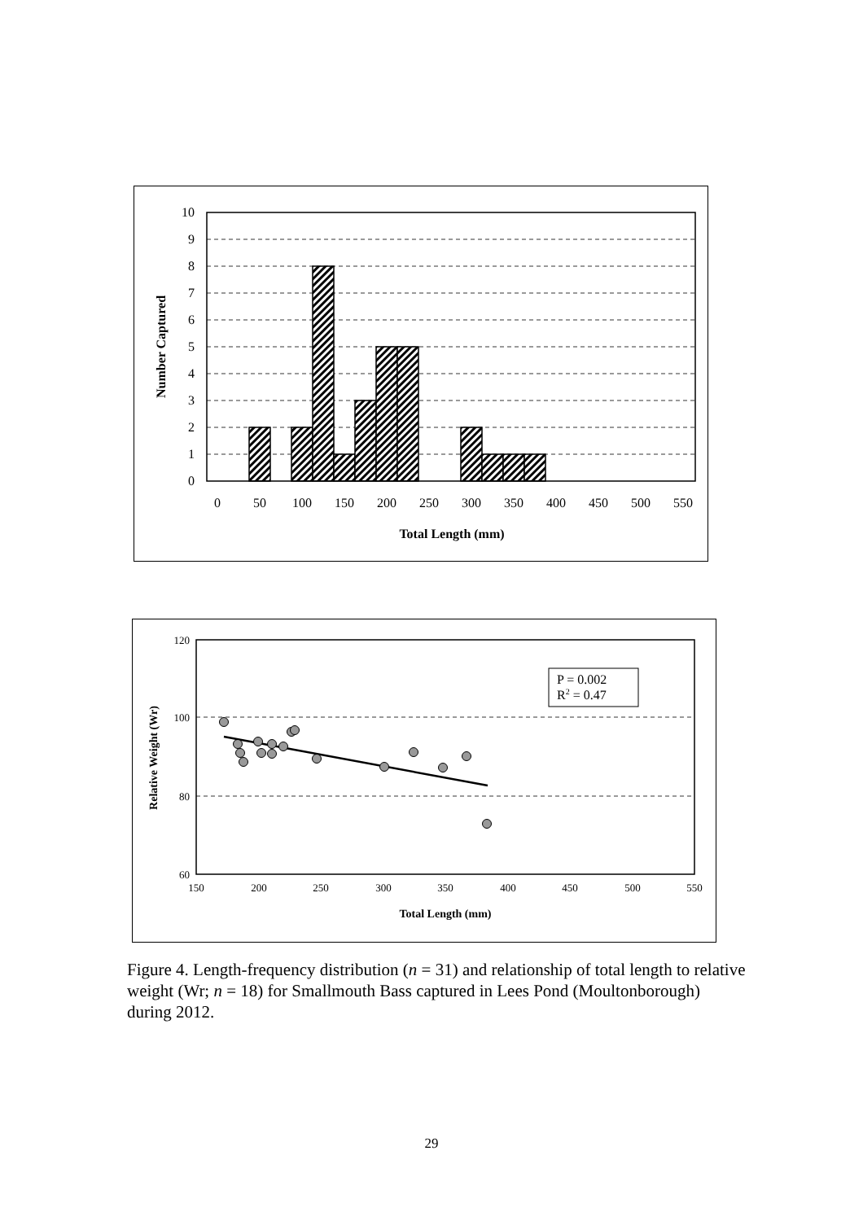10
9
8
7
6
5
4
3
2
1
0
0
50
100
150
200
250
300
350
400
450
500
550
Total Length (mm)
Number Captured
P = 0.002
R2 = 0.47
120
100
80
60
150
200
250
300
350
400
450
500
550
Total Length (mm)
Relative Weight (Wr)
Figure 4. Length-frequency distribution (n = 31) and relationship of total length to relative weight (Wr; n = 18) for Smallmouth Bass captured in Lees Pond (Moultonborough) during 2012.
29